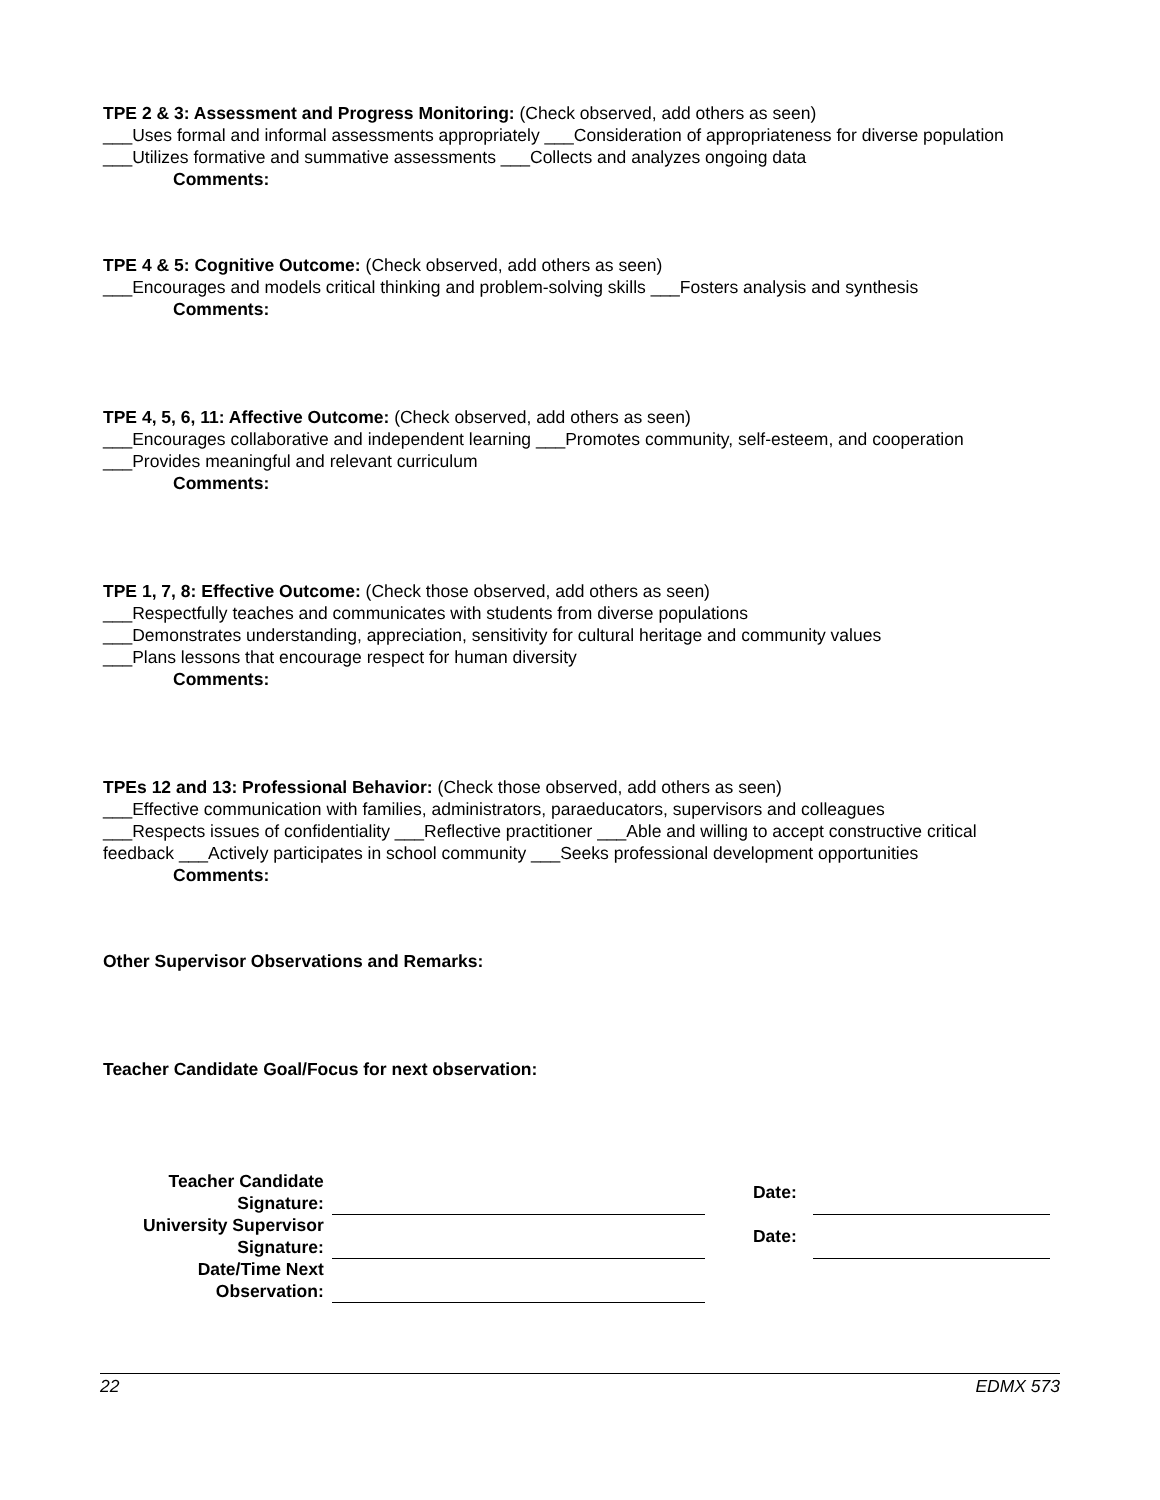TPE 2 & 3: Assessment and Progress Monitoring: (Check observed, add others as seen)
___Uses formal and informal assessments appropriately ___Consideration of appropriateness for diverse population ___Utilizes formative and summative assessments ___Collects and analyzes ongoing data
Comments:
TPE 4 & 5: Cognitive Outcome: (Check observed, add others as seen)
___Encourages and models critical thinking and problem-solving skills ___Fosters analysis and synthesis
Comments:
TPE 4, 5, 6, 11: Affective Outcome: (Check observed, add others as seen)
___Encourages collaborative and independent learning ___Promotes community, self-esteem, and cooperation
___Provides meaningful and relevant curriculum
Comments:
TPE 1, 7, 8: Effective Outcome: (Check those observed, add others as seen)
___Respectfully teaches and communicates with students from diverse populations
___Demonstrates understanding, appreciation, sensitivity for cultural heritage and community values
___Plans lessons that encourage respect for human diversity
Comments:
TPEs 12 and 13: Professional Behavior: (Check those observed, add others as seen)
___Effective communication with families, administrators, paraeducators, supervisors and colleagues
___Respects issues of confidentiality ___Reflective practitioner ___Able and willing to accept constructive critical feedback ___Actively participates in school community ___Seeks professional development opportunities
Comments:
Other Supervisor Observations and Remarks:
Teacher Candidate Goal/Focus for next observation:
| Teacher Candidate Signature: | | Date: | |
| University Supervisor Signature: | | Date: | |
| Date/Time Next Observation: | | | |
22 EDMX 573